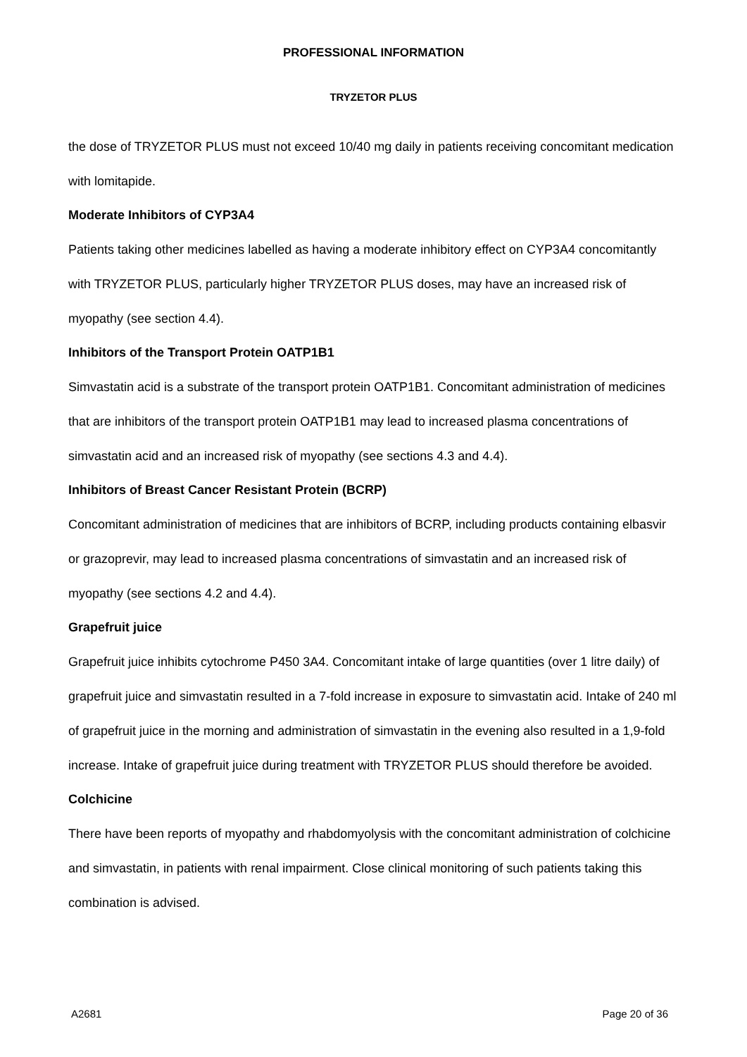PROFESSIONAL INFORMATION
TRYZETOR PLUS
the dose of TRYZETOR PLUS must not exceed 10/40 mg daily in patients receiving concomitant medication with lomitapide.
Moderate Inhibitors of CYP3A4
Patients taking other medicines labelled as having a moderate inhibitory effect on CYP3A4 concomitantly with TRYZETOR PLUS, particularly higher TRYZETOR PLUS doses, may have an increased risk of myopathy (see section 4.4).
Inhibitors of the Transport Protein OATP1B1
Simvastatin acid is a substrate of the transport protein OATP1B1. Concomitant administration of medicines that are inhibitors of the transport protein OATP1B1 may lead to increased plasma concentrations of simvastatin acid and an increased risk of myopathy (see sections 4.3 and 4.4).
Inhibitors of Breast Cancer Resistant Protein (BCRP)
Concomitant administration of medicines that are inhibitors of BCRP, including products containing elbasvir or grazoprevir, may lead to increased plasma concentrations of simvastatin and an increased risk of myopathy (see sections 4.2 and 4.4).
Grapefruit juice
Grapefruit juice inhibits cytochrome P450 3A4. Concomitant intake of large quantities (over 1 litre daily) of grapefruit juice and simvastatin resulted in a 7-fold increase in exposure to simvastatin acid. Intake of 240 ml of grapefruit juice in the morning and administration of simvastatin in the evening also resulted in a 1,9-fold increase. Intake of grapefruit juice during treatment with TRYZETOR PLUS should therefore be avoided.
Colchicine
There have been reports of myopathy and rhabdomyolysis with the concomitant administration of colchicine and simvastatin, in patients with renal impairment. Close clinical monitoring of such patients taking this combination is advised.
A2681 Page 20 of 36